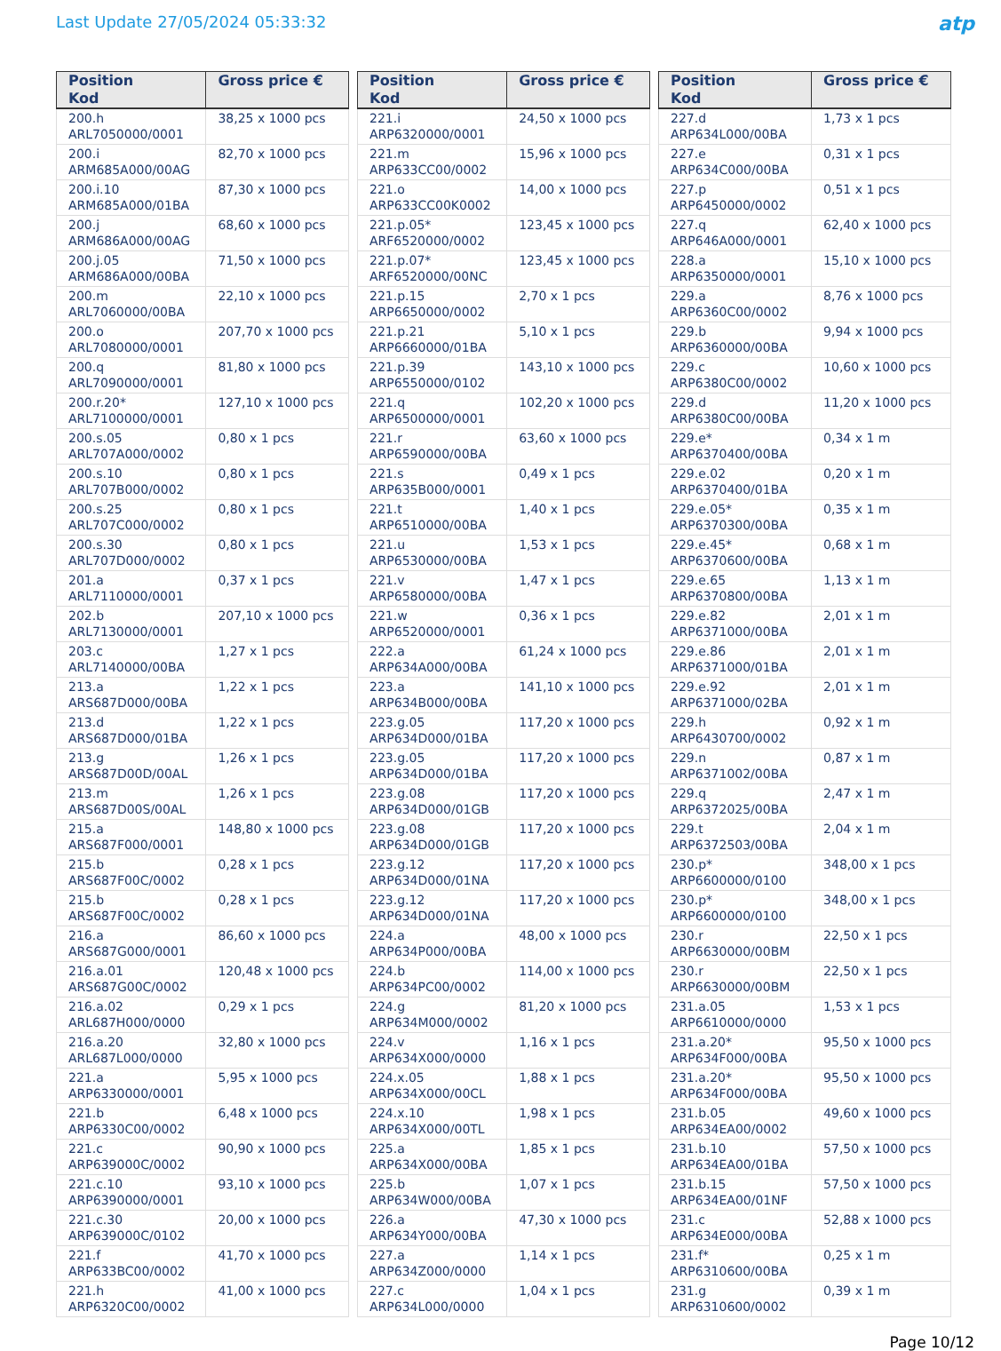Last Update 27/05/2024 05:33:32
atp
| Position Kod | Gross price € |
| --- | --- |
| 200.h ARL7050000/0001 | 38,25 x 1000 pcs |
| 200.i ARM685A000/00AG | 82,70 x 1000 pcs |
| 200.i.10 ARM685A000/01BA | 87,30 x 1000 pcs |
| 200.j ARM686A000/00AG | 68,60 x 1000 pcs |
| 200.j.05 ARM686A000/00BA | 71,50 x 1000 pcs |
| 200.m ARL7060000/00BA | 22,10 x 1000 pcs |
| 200.o ARL7080000/0001 | 207,70 x 1000 pcs |
| 200.q ARL7090000/0001 | 81,80 x 1000 pcs |
| 200.r.20* ARL7100000/0001 | 127,10 x 1000 pcs |
| 200.s.05 ARL707A000/0002 | 0,80 x 1 pcs |
| 200.s.10 ARL707B000/0002 | 0,80 x 1 pcs |
| 200.s.25 ARL707C000/0002 | 0,80 x 1 pcs |
| 200.s.30 ARL707D000/0002 | 0,80 x 1 pcs |
| 201.a ARL7110000/0001 | 0,37 x 1 pcs |
| 202.b ARL7130000/0001 | 207,10 x 1000 pcs |
| 203.c ARL7140000/00BA | 1,27 x 1 pcs |
| 213.a ARS687D000/00BA | 1,22 x 1 pcs |
| 213.d ARS687D000/01BA | 1,22 x 1 pcs |
| 213.g ARS687D00D/00AL | 1,26 x 1 pcs |
| 213.m ARS687D00S/00AL | 1,26 x 1 pcs |
| 215.a ARS687F000/0001 | 148,80 x 1000 pcs |
| 215.b ARS687F00C/0002 | 0,28 x 1 pcs |
| 215.b ARS687F00C/0002 | 0,28 x 1 pcs |
| 216.a ARS687G000/0001 | 86,60 x 1000 pcs |
| 216.a.01 ARS687G00C/0002 | 120,48 x 1000 pcs |
| 216.a.02 ARL687H000/0000 | 0,29 x 1 pcs |
| 216.a.20 ARL687L000/0000 | 32,80 x 1000 pcs |
| 221.a ARP6330000/0001 | 5,95 x 1000 pcs |
| 221.b ARP6330C00/0002 | 6,48 x 1000 pcs |
| 221.c ARP639000C/0002 | 90,90 x 1000 pcs |
| 221.c.10 ARP6390000/0001 | 93,10 x 1000 pcs |
| 221.c.30 ARP639000C/0102 | 20,00 x 1000 pcs |
| 221.f ARP633BC00/0002 | 41,70 x 1000 pcs |
| 221.h ARP6320C00/0002 | 41,00 x 1000 pcs |
| Position Kod | Gross price € |
| --- | --- |
| 221.i ARP6320000/0001 | 24,50 x 1000 pcs |
| 221.m ARP633CC00/0002 | 15,96 x 1000 pcs |
| 221.o ARP633CC00K0002 | 14,00 x 1000 pcs |
| 221.p.05* ARF6520000/0002 | 123,45 x 1000 pcs |
| 221.p.07* ARF6520000/00NC | 123,45 x 1000 pcs |
| 221.p.15 ARP6650000/0002 | 2,70 x 1 pcs |
| 221.p.21 ARP6660000/01BA | 5,10 x 1 pcs |
| 221.p.39 ARP6550000/0102 | 143,10 x 1000 pcs |
| 221.q ARP6500000/0001 | 102,20 x 1000 pcs |
| 221.r ARP6590000/00BA | 63,60 x 1000 pcs |
| 221.s ARP635B000/0001 | 0,49 x 1 pcs |
| 221.t ARP6510000/00BA | 1,40 x 1 pcs |
| 221.u ARP6530000/00BA | 1,53 x 1 pcs |
| 221.v ARP6580000/00BA | 1,47 x 1 pcs |
| 221.w ARP6520000/0001 | 0,36 x 1 pcs |
| 222.a ARP634A000/00BA | 61,24 x 1000 pcs |
| 223.a ARP634B000/00BA | 141,10 x 1000 pcs |
| 223.g.05 ARP634D000/01BA | 117,20 x 1000 pcs |
| 223.g.05 ARP634D000/01BA | 117,20 x 1000 pcs |
| 223.g.08 ARP634D000/01GB | 117,20 x 1000 pcs |
| 223.g.08 ARP634D000/01GB | 117,20 x 1000 pcs |
| 223.g.12 ARP634D000/01NA | 117,20 x 1000 pcs |
| 223.g.12 ARP634D000/01NA | 117,20 x 1000 pcs |
| 224.a ARP634P000/00BA | 48,00 x 1000 pcs |
| 224.b ARP634PC00/0002 | 114,00 x 1000 pcs |
| 224.g ARP634M000/0002 | 81,20 x 1000 pcs |
| 224.v ARP634X000/0000 | 1,16 x 1 pcs |
| 224.x.05 ARP634X000/00CL | 1,88 x 1 pcs |
| 224.x.10 ARP634X000/00TL | 1,98 x 1 pcs |
| 225.a ARP634X000/00BA | 1,85 x 1 pcs |
| 225.b ARP634W000/00BA | 1,07 x 1 pcs |
| 226.a ARP634Y000/00BA | 47,30 x 1000 pcs |
| 227.a ARP634Z000/0000 | 1,14 x 1 pcs |
| 227.c ARP634L000/0000 | 1,04 x 1 pcs |
| Position Kod | Gross price € |
| --- | --- |
| 227.d ARP634L000/00BA | 1,73 x 1 pcs |
| 227.e ARP634C000/00BA | 0,31 x 1 pcs |
| 227.p ARP6450000/0002 | 0,51 x 1 pcs |
| 227.q ARP646A000/0001 | 62,40 x 1000 pcs |
| 228.a ARP6350000/0001 | 15,10 x 1000 pcs |
| 229.a ARP6360C00/0002 | 8,76 x 1000 pcs |
| 229.b ARP6360000/00BA | 9,94 x 1000 pcs |
| 229.c ARP6380C00/0002 | 10,60 x 1000 pcs |
| 229.d ARP6380C00/00BA | 11,20 x 1000 pcs |
| 229.e* ARP6370400/00BA | 0,34 x 1 m |
| 229.e.02 ARP6370400/01BA | 0,20 x 1 m |
| 229.e.05* ARP6370300/00BA | 0,35 x 1 m |
| 229.e.45* ARP6370600/00BA | 0,68 x 1 m |
| 229.e.65 ARP6370800/00BA | 1,13 x 1 m |
| 229.e.82 ARP6371000/00BA | 2,01 x 1 m |
| 229.e.86 ARP6371000/01BA | 2,01 x 1 m |
| 229.e.92 ARP6371000/02BA | 2,01 x 1 m |
| 229.h ARP6430700/0002 | 0,92 x 1 m |
| 229.n ARP6371002/00BA | 0,87 x 1 m |
| 229.q ARP6372025/00BA | 2,47 x 1 m |
| 229.t ARP6372503/00BA | 2,04 x 1 m |
| 230.p* ARP6600000/0100 | 348,00 x 1 pcs |
| 230.p* ARP6600000/0100 | 348,00 x 1 pcs |
| 230.r ARP6630000/00BM | 22,50 x 1 pcs |
| 230.r ARP6630000/00BM | 22,50 x 1 pcs |
| 231.a.05 ARP6610000/0000 | 1,53 x 1 pcs |
| 231.a.20* ARP634F000/00BA | 95,50 x 1000 pcs |
| 231.a.20* ARP634F000/00BA | 95,50 x 1000 pcs |
| 231.b.05 ARP634EA00/0002 | 49,60 x 1000 pcs |
| 231.b.10 ARP634EA00/01BA | 57,50 x 1000 pcs |
| 231.b.15 ARP634EA00/01NF | 57,50 x 1000 pcs |
| 231.c ARP634E000/00BA | 52,88 x 1000 pcs |
| 231.f* ARP6310600/00BA | 0,25 x 1 m |
| 231.g ARP6310600/0002 | 0,39 x 1 m |
Page 10/12